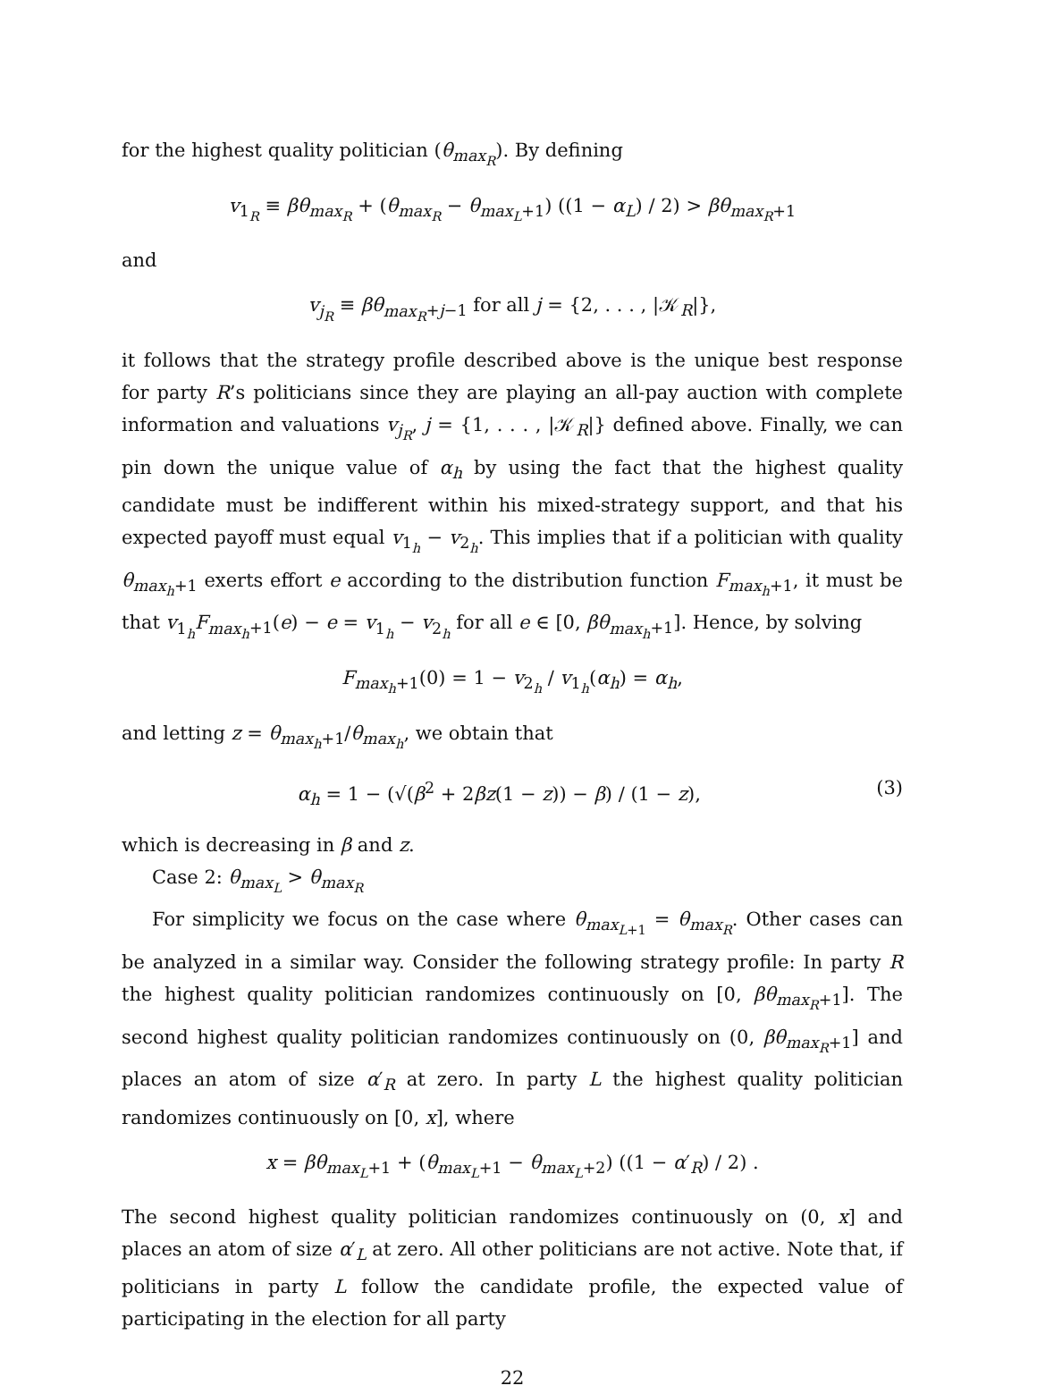for the highest quality politician (θ<sub>max<sub>R</sub></sub>). By defining
v<sub>1<sub>R</sub></sub> ≡ βθ<sub>max<sub>R</sub></sub> + (θ<sub>max<sub>R</sub></sub> − θ<sub>max<sub>L</sub>+1</sub>) ((1 − α<sub>L</sub>) / 2) > βθ<sub>max<sub>R</sub>+1</sub>
and
v<sub>j<sub>R</sub></sub> ≡ βθ<sub>max<sub>R</sub>+j−1</sub> for all j = {2, . . . , |𝒦<sub>R</sub>|},
it follows that the strategy profile described above is the unique best response for party R’s politicians since they are playing an all-pay auction with complete information and valuations v<sub>j<sub>R</sub></sub>, j = {1, . . . , |𝒦<sub>R</sub>|} defined above. Finally, we can pin down the unique value of α<sub>h</sub> by using the fact that the highest quality candidate must be indifferent within his mixed-strategy support, and that his expected payoff must equal v<sub>1<sub>h</sub></sub> − v<sub>2<sub>h</sub></sub>. This implies that if a politician with quality θ<sub>max<sub>h</sub>+1</sub> exerts effort e according to the distribution function F<sub>max<sub>h</sub>+1</sub>, it must be that v<sub>1<sub>h</sub></sub>F<sub>max<sub>h</sub>+1</sub>(e) − e = v<sub>1<sub>h</sub></sub> − v<sub>2<sub>h</sub></sub> for all e ∈ [0, βθ<sub>max<sub>h</sub>+1</sub>]. Hence, by solving
F<sub>max<sub>h</sub>+1</sub>(0) = 1 − v<sub>2<sub>h</sub></sub> / v<sub>1<sub>h</sub></sub>(α<sub>h</sub>) = α<sub>h</sub>,
and letting z = θ<sub>max<sub>h</sub>+1</sub>/θ<sub>max<sub>h</sub></sub>, we obtain that
α<sub>h</sub> = 1 − (√(β<sup>2</sup> + 2βz(1 − z)) − β) / (1 − z), (3)
which is decreasing in β and z.
Case 2: θ<sub>max<sub>L</sub></sub> > θ<sub>max<sub>R</sub></sub>
For simplicity we focus on the case where θ<sub>max<sub>L+1</sub></sub> = θ<sub>max<sub>R</sub></sub>. Other cases can be analyzed in a similar way. Consider the following strategy profile: In party R the highest quality politician randomizes continuously on [0, βθ<sub>max<sub>R</sub>+1</sub>]. The second highest quality politician randomizes continuously on (0, βθ<sub>max<sub>R</sub>+1</sub>] and places an atom of size α′<sub>R</sub> at zero. In party L the highest quality politician randomizes continuously on [0, x], where
x = βθ<sub>max<sub>L</sub>+1</sub> + (θ<sub>max<sub>L</sub>+1</sub> − θ<sub>max<sub>L</sub>+2</sub>) ((1 − α′<sub>R</sub>) / 2) .
The second highest quality politician randomizes continuously on (0, x] and places an atom of size α′<sub>L</sub> at zero. All other politicians are not active. Note that, if politicians in party L follow the candidate profile, the expected value of participating in the election for all party
22